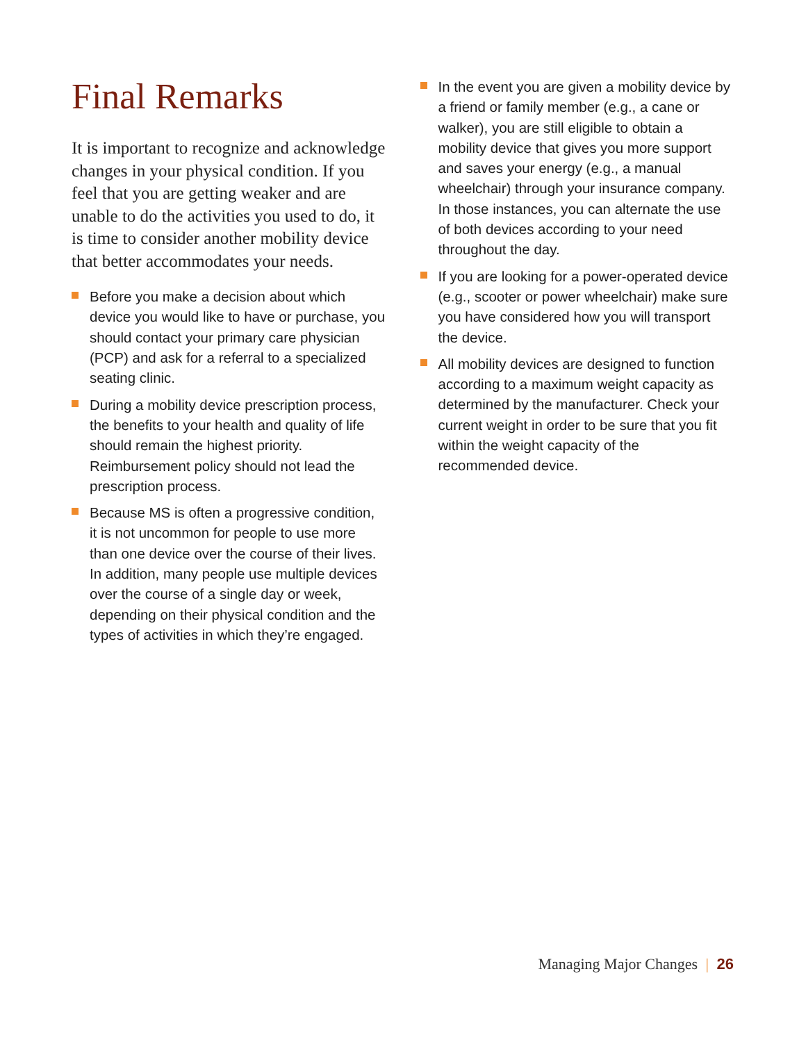Final Remarks
It is important to recognize and acknowledge changes in your physical condition. If you feel that you are getting weaker and are unable to do the activities you used to do, it is time to consider another mobility device that better accommodates your needs.
Before you make a decision about which device you would like to have or purchase, you should contact your primary care physician (PCP) and ask for a referral to a specialized seating clinic.
During a mobility device prescription process, the benefits to your health and quality of life should remain the highest priority. Reimbursement policy should not lead the prescription process.
Because MS is often a progressive condition, it is not uncommon for people to use more than one device over the course of their lives. In addition, many people use multiple devices over the course of a single day or week, depending on their physical condition and the types of activities in which they’re engaged.
In the event you are given a mobility device by a friend or family member (e.g., a cane or walker), you are still eligible to obtain a mobility device that gives you more support and saves your energy (e.g., a manual wheelchair) through your insurance company. In those instances, you can alternate the use of both devices according to your need throughout the day.
If you are looking for a power-operated device (e.g., scooter or power wheelchair) make sure you have considered how you will transport the device.
All mobility devices are designed to function according to a maximum weight capacity as determined by the manufacturer. Check your current weight in order to be sure that you fit within the weight capacity of the recommended device.
Managing Major Changes | 26